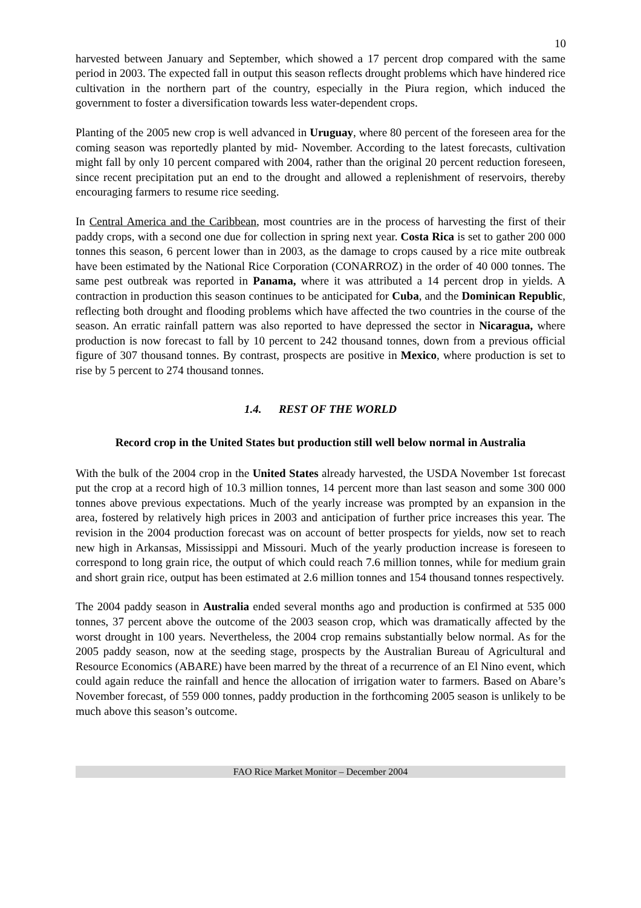10
harvested between January and September, which showed a 17 percent drop compared with the same period in 2003. The expected fall in output this season reflects drought problems which have hindered rice cultivation in the northern part of the country, especially in the Piura region, which induced the government to foster a diversification towards less water-dependent crops.
Planting of the 2005 new crop is well advanced in Uruguay, where 80 percent of the foreseen area for the coming season was reportedly planted by mid- November. According to the latest forecasts, cultivation might fall by only 10 percent compared with 2004, rather than the original 20 percent reduction foreseen, since recent precipitation put an end to the drought and allowed a replenishment of reservoirs, thereby encouraging farmers to resume rice seeding.
In Central America and the Caribbean, most countries are in the process of harvesting the first of their paddy crops, with a second one due for collection in spring next year. Costa Rica is set to gather 200 000 tonnes this season, 6 percent lower than in 2003, as the damage to crops caused by a rice mite outbreak have been estimated by the National Rice Corporation (CONARROZ) in the order of 40 000 tonnes. The same pest outbreak was reported in Panama, where it was attributed a 14 percent drop in yields. A contraction in production this season continues to be anticipated for Cuba, and the Dominican Republic, reflecting both drought and flooding problems which have affected the two countries in the course of the season. An erratic rainfall pattern was also reported to have depressed the sector in Nicaragua, where production is now forecast to fall by 10 percent to 242 thousand tonnes, down from a previous official figure of 307 thousand tonnes. By contrast, prospects are positive in Mexico, where production is set to rise by 5 percent to 274 thousand tonnes.
1.4. REST OF THE WORLD
Record crop in the United States but production still well below normal in Australia
With the bulk of the 2004 crop in the United States already harvested, the USDA November 1st forecast put the crop at a record high of 10.3 million tonnes, 14 percent more than last season and some 300 000 tonnes above previous expectations. Much of the yearly increase was prompted by an expansion in the area, fostered by relatively high prices in 2003 and anticipation of further price increases this year. The revision in the 2004 production forecast was on account of better prospects for yields, now set to reach new high in Arkansas, Mississippi and Missouri. Much of the yearly production increase is foreseen to correspond to long grain rice, the output of which could reach 7.6 million tonnes, while for medium grain and short grain rice, output has been estimated at 2.6 million tonnes and 154 thousand tonnes respectively.
The 2004 paddy season in Australia ended several months ago and production is confirmed at 535 000 tonnes, 37 percent above the outcome of the 2003 season crop, which was dramatically affected by the worst drought in 100 years. Nevertheless, the 2004 crop remains substantially below normal. As for the 2005 paddy season, now at the seeding stage, prospects by the Australian Bureau of Agricultural and Resource Economics (ABARE) have been marred by the threat of a recurrence of an El Nino event, which could again reduce the rainfall and hence the allocation of irrigation water to farmers. Based on Abare’s November forecast, of 559 000 tonnes, paddy production in the forthcoming 2005 season is unlikely to be much above this season’s outcome.
FAO Rice Market Monitor – December 2004